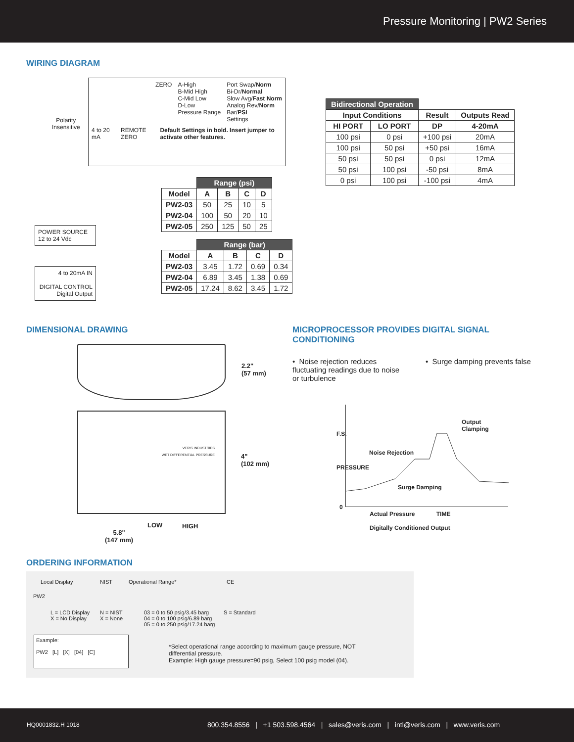Pressure Monitoring | PW2 Series
WIRING DIAGRAM
ZERO A-High
B-Mid High
C-Mid Low
D-Low
Pressure Range
Port Swap/Norm
Bi-Dr/Normal
Slow Avg/Fast Norm
Analog Rev/Norm
Bar/PSI
Settings
4 to 20 mA REMOTE ZERO Default Settings in bold. Insert jumper to activate other features.
Polarity
Insensitive
POWER SOURCE
12 to 24 Vdc
4 to 20mA IN
DIGITAL CONTROL
Digital Output
| | Range (psi) | | | |
| --- | --- | --- | --- | --- |
| Model | A | B | C | D |
| PW2-03 | 50 | 25 | 10 | 5 |
| PW2-04 | 100 | 50 | 20 | 10 |
| PW2-05 | 250 | 125 | 50 | 25 |
| | Range (bar) | | | |
| --- | --- | --- | --- | --- |
| Model | A | B | C | D |
| PW2-03 | 3.45 | 1.72 | 0.69 | 0.34 |
| PW2-04 | 6.89 | 3.45 | 1.38 | 0.69 |
| PW2-05 | 17.24 | 8.62 | 3.45 | 1.72 |
| Bidirectional Operation | | | |
| --- | --- | --- | --- |
| Input Conditions | | Result | Outputs Read |
| HI PORT | LO PORT | DP | 4-20mA |
| 100 psi | 0 psi | +100 psi | 20mA |
| 100 psi | 50 psi | +50 psi | 16mA |
| 50 psi | 50 psi | 0 psi | 12mA |
| 50 psi | 100 psi | -50 psi | 8mA |
| 0 psi | 100 psi | -100 psi | 4mA |
DIMENSIONAL DRAWING
2.2"
(57 mm)
VERIS INDUSTRIES
WET DIFFERENTIAL PRESSURE
4"
(102 mm)
LOW HIGH
5.8"
(147 mm)
MICROPROCESSOR PROVIDES DIGITAL SIGNAL CONDITIONING
• Noise rejection reduces fluctuating readings due to noise or turbulence
• Surge damping prevents false
F.S.
PRESSURE
0
Output Clamping
Noise Rejection
Surge Damping
Actual Pressure TIME
Digitally Conditioned Output
ORDERING INFORMATION
Local Display NIST Operational Range* CE
PW2
L = LCD Display
X = No Display
N = NIST
X = None
03 = 0 to 50 psig/3.45 barg
04 = 0 to 100 psig/6.89 barg
05 = 0 to 250 psig/17.24 barg
S = Standard
Example:
PW2 [L] [X] [04] [C]
*Select operational range according to maximum gauge pressure, NOT differential pressure.
Example: High gauge pressure=90 psig, Select 100 psig model (04).
HQ0001832.H 1018
800.354.8556 | +1 503.598.4564 | sales@veris.com | intl@veris.com | www.veris.com